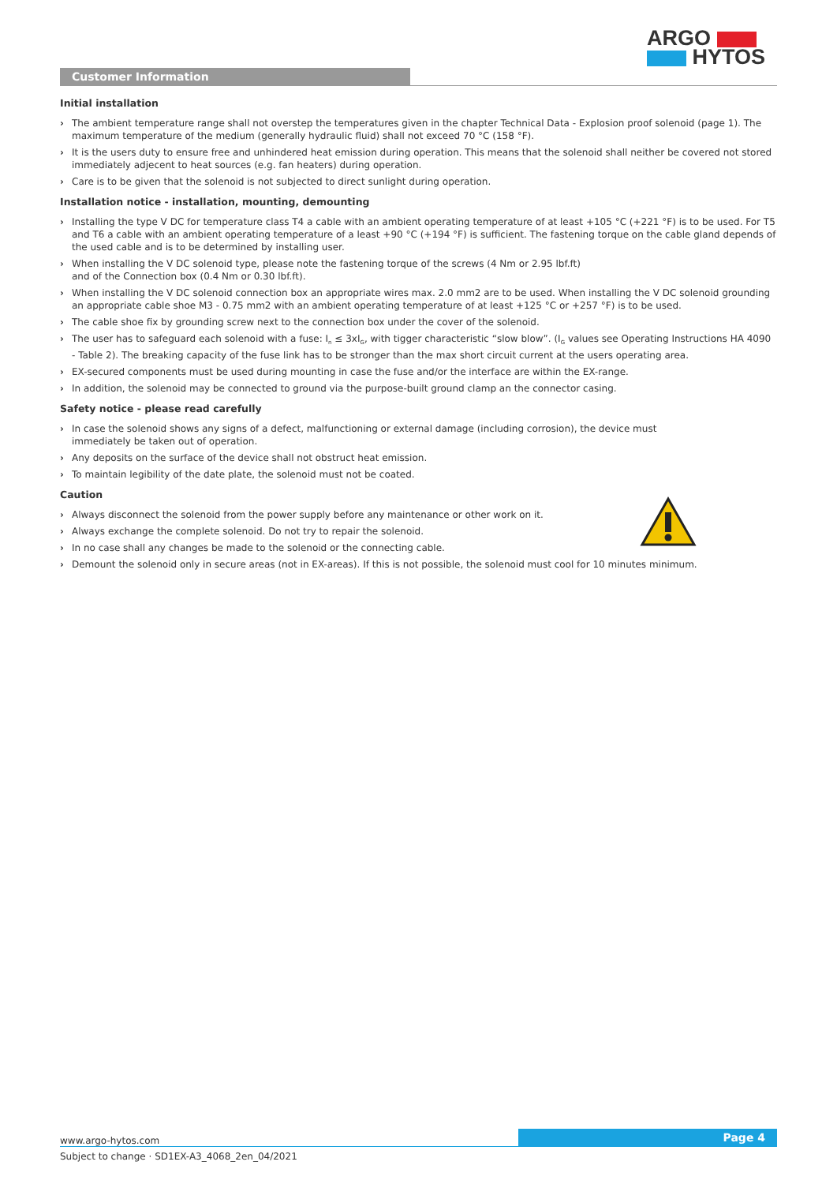ARGO
HYTOS
Customer Information
Initial installation
› The ambient temperature range shall not overstep the temperatures given in the chapter Technical Data - Explosion proof solenoid (page 1). The maximum temperature of the medium (generally hydraulic fluid) shall not exceed 70 °C (158 °F).
› It is the users duty to ensure free and unhindered heat emission during operation. This means that the solenoid shall neither be covered not stored immediately adjecent to heat sources (e.g. fan heaters) during operation.
› Care is to be given that the solenoid is not subjected to direct sunlight during operation.
Installation notice - installation, mounting, demounting
› Installing the type V DC for temperature class T4 a cable with an ambient operating temperature of at least +105 °C (+221 °F) is to be used. For T5 and T6 a cable with an ambient operating temperature of a least +90 °C (+194 °F) is sufficient. The fastening torque on the cable gland depends of the used cable and is to be determined by installing user.
› When installing the V DC solenoid type, please note the fastening torque of the screws (4 Nm or 2.95 lbf.ft)
and of the Connection box (0.4 Nm or 0.30 lbf.ft).
› When installing the V DC solenoid connection box an appropriate wires max. 2.0 mm2 are to be used. When installing the V DC solenoid grounding an appropriate cable shoe M3 - 0.75 mm2 with an ambient operating temperature of at least +125 °C or +257 °F) is to be used.
› The cable shoe fix by grounding screw next to the connection box under the cover of the solenoid.
› The user has to safeguard each solenoid with a fuse: I<sub>n</sub> ≤ 3xI<sub>G</sub>, with tigger characteristic “slow blow”. (I<sub>G</sub> values see Operating Instructions HA 4090 - Table 2). The breaking capacity of the fuse link has to be stronger than the max short circuit current at the users operating area.
› EX-secured components must be used during mounting in case the fuse and/or the interface are within the EX-range.
› In addition, the solenoid may be connected to ground via the purpose-built ground clamp an the connector casing.
Safety notice - please read carefully
› In case the solenoid shows any signs of a defect, malfunctioning or external damage (including corrosion), the device must
immediately be taken out of operation.
› Any deposits on the surface of the device shall not obstruct heat emission.
› To maintain legibility of the date plate, the solenoid must not be coated.
Caution
› Always disconnect the solenoid from the power supply before any maintenance or other work on it.
› Always exchange the complete solenoid. Do not try to repair the solenoid.
› In no case shall any changes be made to the solenoid or the connecting cable.
› Demount the solenoid only in secure areas (not in EX-areas). If this is not possible, the solenoid must cool for 10 minutes minimum.
www.argo-hytos.com Page 4
Subject to change · SD1EX-A3_4068_2en_04/2021